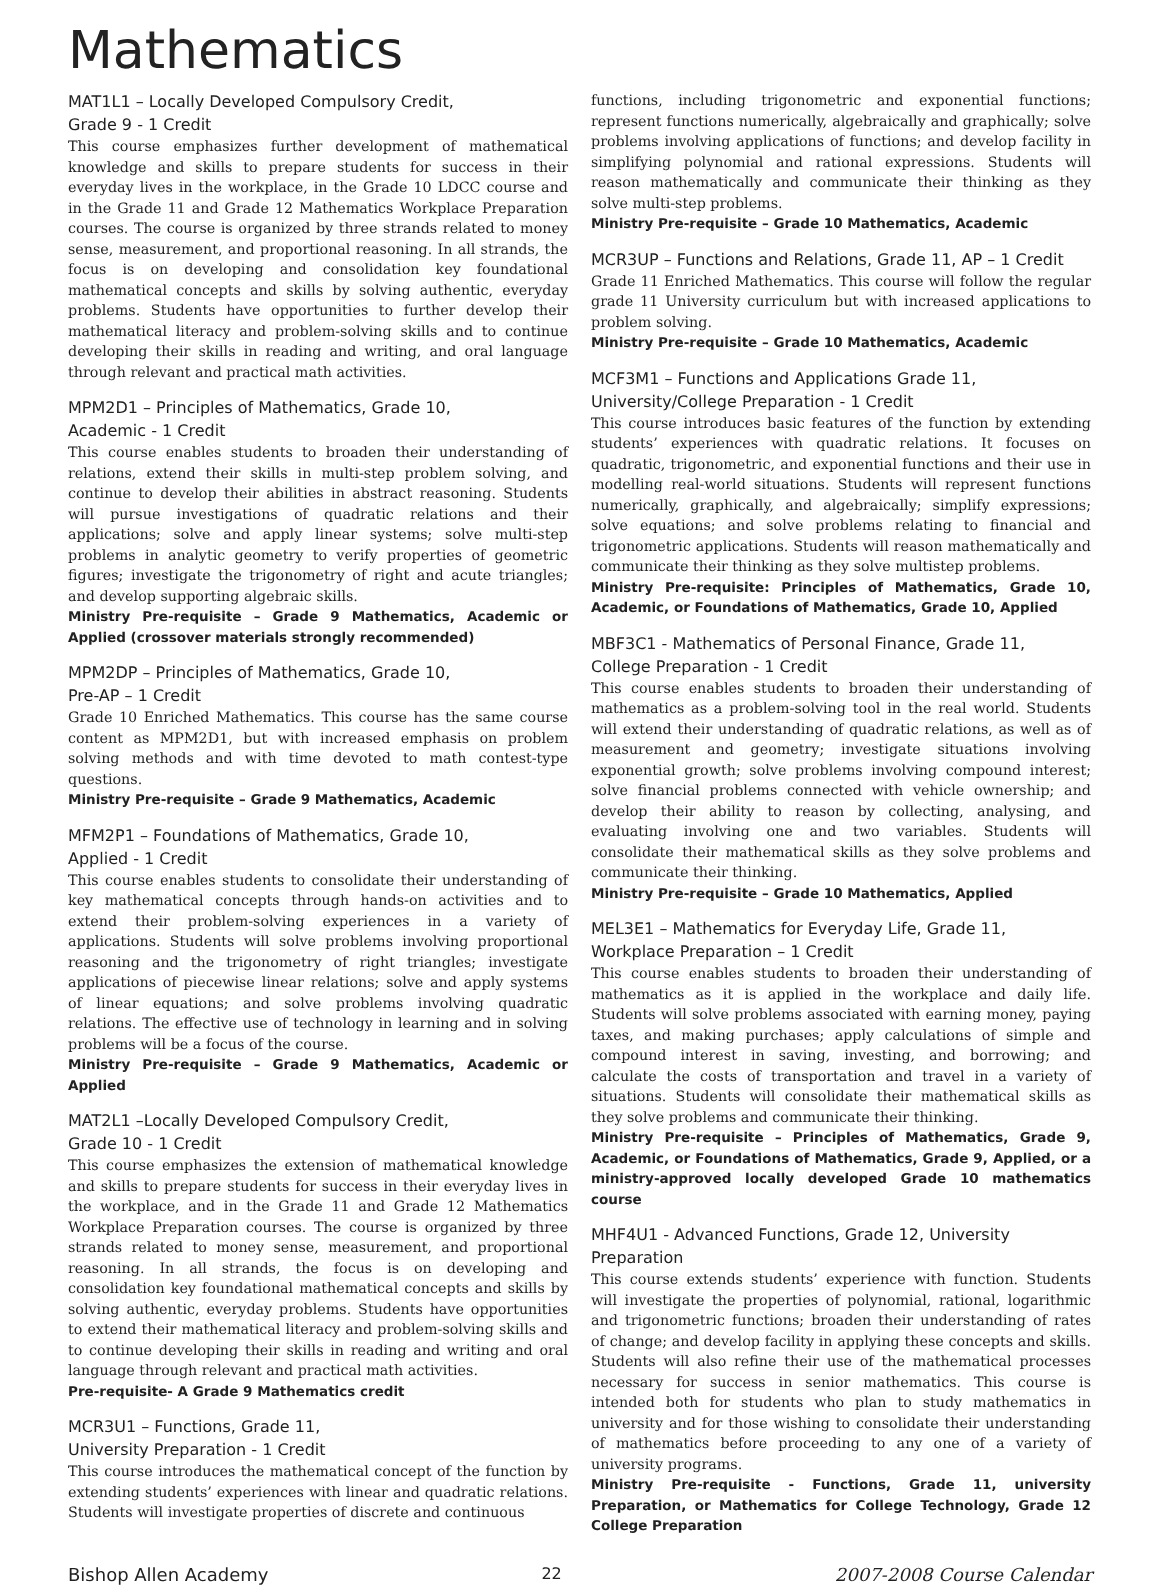Mathematics
MAT1L1 – Locally Developed Compulsory Credit,
Grade 9 - 1 Credit
This course emphasizes further development of mathematical knowledge and skills to prepare students for success in their everyday lives in the workplace, in the Grade 10 LDCC course and in the Grade 11 and Grade 12 Mathematics Workplace Preparation courses. The course is organized by three strands related to money sense, measurement, and proportional reasoning. In all strands, the focus is on developing and consolidation key foundational mathematical concepts and skills by solving authentic, everyday problems. Students have opportunities to further develop their mathematical literacy and problem-solving skills and to continue developing their skills in reading and writing, and oral language through relevant and practical math activities.
MPM2D1 – Principles of Mathematics, Grade 10,
Academic - 1 Credit
This course enables students to broaden their understanding of relations, extend their skills in multi-step problem solving, and continue to develop their abilities in abstract reasoning. Students will pursue investigations of quadratic relations and their applications; solve and apply linear systems; solve multi-step problems in analytic geometry to verify properties of geometric figures; investigate the trigonometry of right and acute triangles; and develop supporting algebraic skills.
Ministry Pre-requisite – Grade 9 Mathematics, Academic or Applied (crossover materials strongly recommended)
MPM2DP – Principles of Mathematics, Grade 10,
Pre-AP – 1 Credit
Grade 10 Enriched Mathematics. This course has the same course content as MPM2D1, but with increased emphasis on problem solving methods and with time devoted to math contest-type questions.
Ministry Pre-requisite – Grade 9 Mathematics, Academic
MFM2P1 – Foundations of Mathematics, Grade 10,
Applied - 1 Credit
This course enables students to consolidate their understanding of key mathematical concepts through hands-on activities and to extend their problem-solving experiences in a variety of applications. Students will solve problems involving proportional reasoning and the trigonometry of right triangles; investigate applications of piecewise linear relations; solve and apply systems of linear equations; and solve problems involving quadratic relations. The effective use of technology in learning and in solving problems will be a focus of the course.
Ministry Pre-requisite – Grade 9 Mathematics, Academic or Applied
MAT2L1 –Locally Developed Compulsory Credit,
Grade 10 - 1 Credit
This course emphasizes the extension of mathematical knowledge and skills to prepare students for success in their everyday lives in the workplace, and in the Grade 11 and Grade 12 Mathematics Workplace Preparation courses. The course is organized by three strands related to money sense, measurement, and proportional reasoning. In all strands, the focus is on developing and consolidation key foundational mathematical concepts and skills by solving authentic, everyday problems. Students have opportunities to extend their mathematical literacy and problem-solving skills and to continue developing their skills in reading and writing and oral language through relevant and practical math activities.
Pre-requisite- A Grade 9 Mathematics credit
MCR3U1 – Functions, Grade 11,
University Preparation - 1 Credit
This course introduces the mathematical concept of the function by extending students’ experiences with linear and quadratic relations. Students will investigate properties of discrete and continuous
functions, including trigonometric and exponential functions; represent functions numerically, algebraically and graphically; solve problems involving applications of functions; and develop facility in simplifying polynomial and rational expressions. Students will reason mathematically and communicate their thinking as they solve multi-step problems.
Ministry Pre-requisite – Grade 10 Mathematics, Academic
MCR3UP – Functions and Relations, Grade 11, AP – 1 Credit
Grade 11 Enriched Mathematics. This course will follow the regular grade 11 University curriculum but with increased applications to problem solving.
Ministry Pre-requisite – Grade 10 Mathematics, Academic
MCF3M1 – Functions and Applications Grade 11,
University/College Preparation - 1 Credit
This course introduces basic features of the function by extending students’ experiences with quadratic relations. It focuses on quadratic, trigonometric, and exponential functions and their use in modelling real-world situations. Students will represent functions numerically, graphically, and algebraically; simplify expressions; solve equations; and solve problems relating to financial and trigonometric applications. Students will reason mathematically and communicate their thinking as they solve multistep problems.
Ministry Pre-requisite: Principles of Mathematics, Grade 10, Academic, or Foundations of Mathematics, Grade 10, Applied
MBF3C1 - Mathematics of Personal Finance, Grade 11,
College Preparation - 1 Credit
This course enables students to broaden their understanding of mathematics as a problem-solving tool in the real world. Students will extend their understanding of quadratic relations, as well as of measurement and geometry; investigate situations involving exponential growth; solve problems involving compound interest; solve financial problems connected with vehicle ownership; and develop their ability to reason by collecting, analysing, and evaluating involving one and two variables. Students will consolidate their mathematical skills as they solve problems and communicate their thinking.
Ministry Pre-requisite – Grade 10 Mathematics, Applied
MEL3E1 – Mathematics for Everyday Life, Grade 11,
Workplace Preparation – 1 Credit
This course enables students to broaden their understanding of mathematics as it is applied in the workplace and daily life. Students will solve problems associated with earning money, paying taxes, and making purchases; apply calculations of simple and compound interest in saving, investing, and borrowing; and calculate the costs of transportation and travel in a variety of situations. Students will consolidate their mathematical skills as they solve problems and communicate their thinking.
Ministry Pre-requisite – Principles of Mathematics, Grade 9, Academic, or Foundations of Mathematics, Grade 9, Applied, or a ministry-approved locally developed Grade 10 mathematics course
MHF4U1 - Advanced Functions, Grade 12, University Preparation
This course extends students’ experience with function. Students will investigate the properties of polynomial, rational, logarithmic and trigonometric functions; broaden their understanding of rates of change; and develop facility in applying these concepts and skills. Students will also refine their use of the mathematical processes necessary for success in senior mathematics. This course is intended both for students who plan to study mathematics in university and for those wishing to consolidate their understanding of mathematics before proceeding to any one of a variety of university programs.
Ministry Pre-requisite - Functions, Grade 11, university Preparation, or Mathematics for College Technology, Grade 12 College Preparation
Bishop Allen Academy 22 2007-2008 Course Calendar